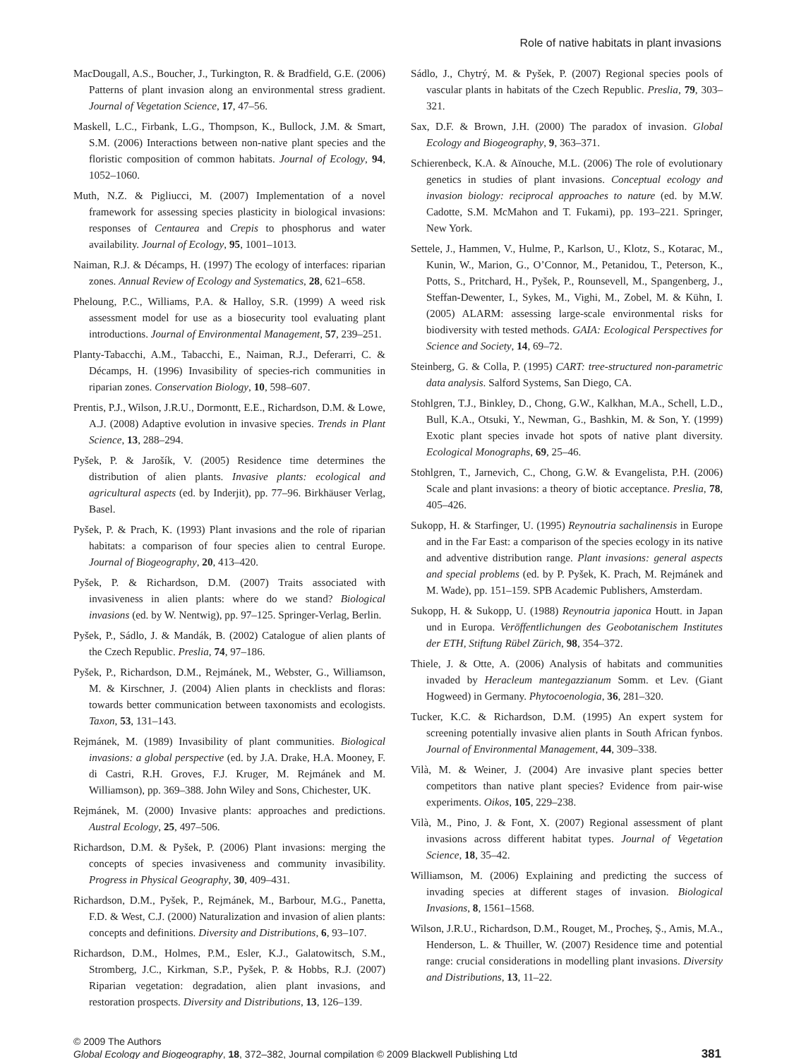Role of native habitats in plant invasions
MacDougall, A.S., Boucher, J., Turkington, R. & Bradfield, G.E. (2006) Patterns of plant invasion along an environmental stress gradient. Journal of Vegetation Science, 17, 47–56.
Maskell, L.C., Firbank, L.G., Thompson, K., Bullock, J.M. & Smart, S.M. (2006) Interactions between non-native plant species and the floristic composition of common habitats. Journal of Ecology, 94, 1052–1060.
Muth, N.Z. & Pigliucci, M. (2007) Implementation of a novel framework for assessing species plasticity in biological invasions: responses of Centaurea and Crepis to phosphorus and water availability. Journal of Ecology, 95, 1001–1013.
Naiman, R.J. & Décamps, H. (1997) The ecology of interfaces: riparian zones. Annual Review of Ecology and Systematics, 28, 621–658.
Pheloung, P.C., Williams, P.A. & Halloy, S.R. (1999) A weed risk assessment model for use as a biosecurity tool evaluating plant introductions. Journal of Environmental Management, 57, 239–251.
Planty-Tabacchi, A.M., Tabacchi, E., Naiman, R.J., Deferarri, C. & Décamps, H. (1996) Invasibility of species-rich communities in riparian zones. Conservation Biology, 10, 598–607.
Prentis, P.J., Wilson, J.R.U., Dormontt, E.E., Richardson, D.M. & Lowe, A.J. (2008) Adaptive evolution in invasive species. Trends in Plant Science, 13, 288–294.
Pyšek, P. & Jarošík, V. (2005) Residence time determines the distribution of alien plants. Invasive plants: ecological and agricultural aspects (ed. by Inderjit), pp. 77–96. Birkhäuser Verlag, Basel.
Pyšek, P. & Prach, K. (1993) Plant invasions and the role of riparian habitats: a comparison of four species alien to central Europe. Journal of Biogeography, 20, 413–420.
Pyšek, P. & Richardson, D.M. (2007) Traits associated with invasiveness in alien plants: where do we stand? Biological invasions (ed. by W. Nentwig), pp. 97–125. Springer-Verlag, Berlin.
Pyšek, P., Sádlo, J. & Mandák, B. (2002) Catalogue of alien plants of the Czech Republic. Preslia, 74, 97–186.
Pyšek, P., Richardson, D.M., Rejmánek, M., Webster, G., Williamson, M. & Kirschner, J. (2004) Alien plants in checklists and floras: towards better communication between taxonomists and ecologists. Taxon, 53, 131–143.
Rejmánek, M. (1989) Invasibility of plant communities. Biological invasions: a global perspective (ed. by J.A. Drake, H.A. Mooney, F. di Castri, R.H. Groves, F.J. Kruger, M. Rejmánek and M. Williamson), pp. 369–388. John Wiley and Sons, Chichester, UK.
Rejmánek, M. (2000) Invasive plants: approaches and predictions. Austral Ecology, 25, 497–506.
Richardson, D.M. & Pyšek, P. (2006) Plant invasions: merging the concepts of species invasiveness and community invasibility. Progress in Physical Geography, 30, 409–431.
Richardson, D.M., Pyšek, P., Rejmánek, M., Barbour, M.G., Panetta, F.D. & West, C.J. (2000) Naturalization and invasion of alien plants: concepts and definitions. Diversity and Distributions, 6, 93–107.
Richardson, D.M., Holmes, P.M., Esler, K.J., Galatowitsch, S.M., Stromberg, J.C., Kirkman, S.P., Pyšek, P. & Hobbs, R.J. (2007) Riparian vegetation: degradation, alien plant invasions, and restoration prospects. Diversity and Distributions, 13, 126–139.
Sádlo, J., Chytrý, M. & Pyšek, P. (2007) Regional species pools of vascular plants in habitats of the Czech Republic. Preslia, 79, 303–321.
Sax, D.F. & Brown, J.H. (2000) The paradox of invasion. Global Ecology and Biogeography, 9, 363–371.
Schierenbeck, K.A. & Aïnouche, M.L. (2006) The role of evolutionary genetics in studies of plant invasions. Conceptual ecology and invasion biology: reciprocal approaches to nature (ed. by M.W. Cadotte, S.M. McMahon and T. Fukami), pp. 193–221. Springer, New York.
Settele, J., Hammen, V., Hulme, P., Karlson, U., Klotz, S., Kotarac, M., Kunin, W., Marion, G., O’Connor, M., Petanidou, T., Peterson, K., Potts, S., Pritchard, H., Pyšek, P., Rounsevell, M., Spangenberg, J., Steffan-Dewenter, I., Sykes, M., Vighi, M., Zobel, M. & Kühn, I. (2005) ALARM: assessing large-scale environmental risks for biodiversity with tested methods. GAIA: Ecological Perspectives for Science and Society, 14, 69–72.
Steinberg, G. & Colla, P. (1995) CART: tree-structured non-parametric data analysis. Salford Systems, San Diego, CA.
Stohlgren, T.J., Binkley, D., Chong, G.W., Kalkhan, M.A., Schell, L.D., Bull, K.A., Otsuki, Y., Newman, G., Bashkin, M. & Son, Y. (1999) Exotic plant species invade hot spots of native plant diversity. Ecological Monographs, 69, 25–46.
Stohlgren, T., Jarnevich, C., Chong, G.W. & Evangelista, P.H. (2006) Scale and plant invasions: a theory of biotic acceptance. Preslia, 78, 405–426.
Sukopp, H. & Starfinger, U. (1995) Reynoutria sachalinensis in Europe and in the Far East: a comparison of the species ecology in its native and adventive distribution range. Plant invasions: general aspects and special problems (ed. by P. Pyšek, K. Prach, M. Rejmánek and M. Wade), pp. 151–159. SPB Academic Publishers, Amsterdam.
Sukopp, H. & Sukopp, U. (1988) Reynoutria japonica Houtt. in Japan und in Europa. Veröffentlichungen des Geobotanischem Institutes der ETH, Stiftung Rübel Zürich, 98, 354–372.
Thiele, J. & Otte, A. (2006) Analysis of habitats and communities invaded by Heracleum mantegazzianum Somm. et Lev. (Giant Hogweed) in Germany. Phytocoenologia, 36, 281–320.
Tucker, K.C. & Richardson, D.M. (1995) An expert system for screening potentially invasive alien plants in South African fynbos. Journal of Environmental Management, 44, 309–338.
Vilà, M. & Weiner, J. (2004) Are invasive plant species better competitors than native plant species? Evidence from pair-wise experiments. Oikos, 105, 229–238.
Vilà, M., Pino, J. & Font, X. (2007) Regional assessment of plant invasions across different habitat types. Journal of Vegetation Science, 18, 35–42.
Williamson, M. (2006) Explaining and predicting the success of invading species at different stages of invasion. Biological Invasions, 8, 1561–1568.
Wilson, J.R.U., Richardson, D.M., Rouget, M., Procheş, Ş., Amis, M.A., Henderson, L. & Thuiller, W. (2007) Residence time and potential range: crucial considerations in modelling plant invasions. Diversity and Distributions, 13, 11–22.
© 2009 The Authors
Global Ecology and Biogeography, 18, 372–382, Journal compilation © 2009 Blackwell Publishing Ltd 381